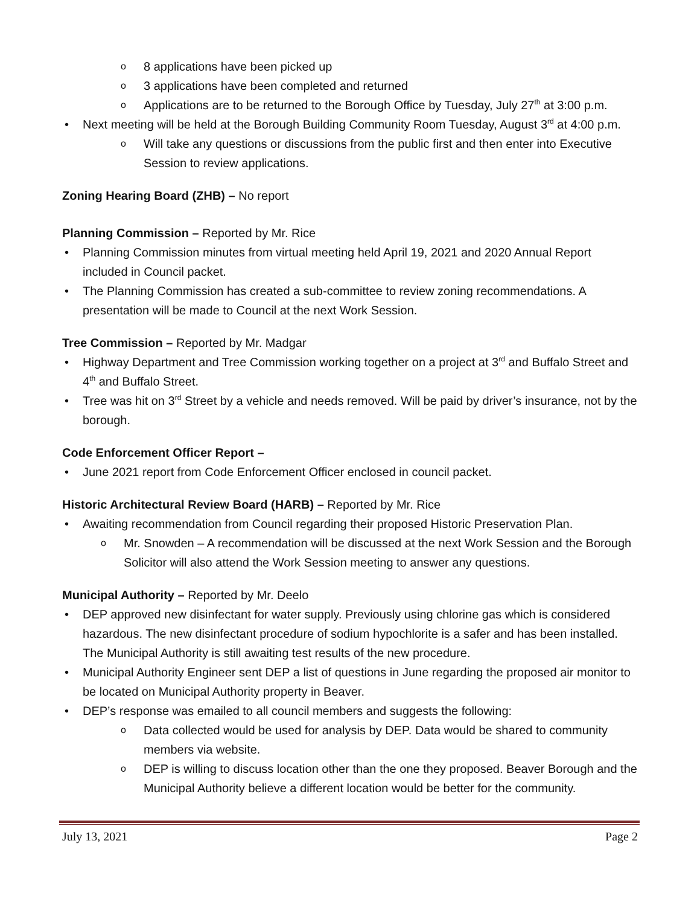o 8 applications have been picked up
o 3 applications have been completed and returned
o Applications are to be returned to the Borough Office by Tuesday, July 27<sup>th</sup> at 3:00 p.m.
• Next meeting will be held at the Borough Building Community Room Tuesday, August 3<sup>rd</sup> at 4:00 p.m.
o Will take any questions or discussions from the public first and then enter into Executive Session to review applications.
Zoning Hearing Board (ZHB) – No report
Planning Commission – Reported by Mr. Rice
• Planning Commission minutes from virtual meeting held April 19, 2021 and 2020 Annual Report included in Council packet.
• The Planning Commission has created a sub-committee to review zoning recommendations. A presentation will be made to Council at the next Work Session.
Tree Commission – Reported by Mr. Madgar
• Highway Department and Tree Commission working together on a project at 3<sup>rd</sup> and Buffalo Street and 4<sup>th</sup> and Buffalo Street.
• Tree was hit on 3<sup>rd</sup> Street by a vehicle and needs removed. Will be paid by driver’s insurance, not by the borough.
Code Enforcement Officer Report –
• June 2021 report from Code Enforcement Officer enclosed in council packet.
Historic Architectural Review Board (HARB) – Reported by Mr. Rice
• Awaiting recommendation from Council regarding their proposed Historic Preservation Plan.
o Mr. Snowden – A recommendation will be discussed at the next Work Session and the Borough Solicitor will also attend the Work Session meeting to answer any questions.
Municipal Authority – Reported by Mr. Deelo
• DEP approved new disinfectant for water supply. Previously using chlorine gas which is considered hazardous. The new disinfectant procedure of sodium hypochlorite is a safer and has been installed. The Municipal Authority is still awaiting test results of the new procedure.
• Municipal Authority Engineer sent DEP a list of questions in June regarding the proposed air monitor to be located on Municipal Authority property in Beaver.
• DEP’s response was emailed to all council members and suggests the following:
o Data collected would be used for analysis by DEP. Data would be shared to community members via website.
o DEP is willing to discuss location other than the one they proposed. Beaver Borough and the Municipal Authority believe a different location would be better for the community.
July 13, 2021 Page 2